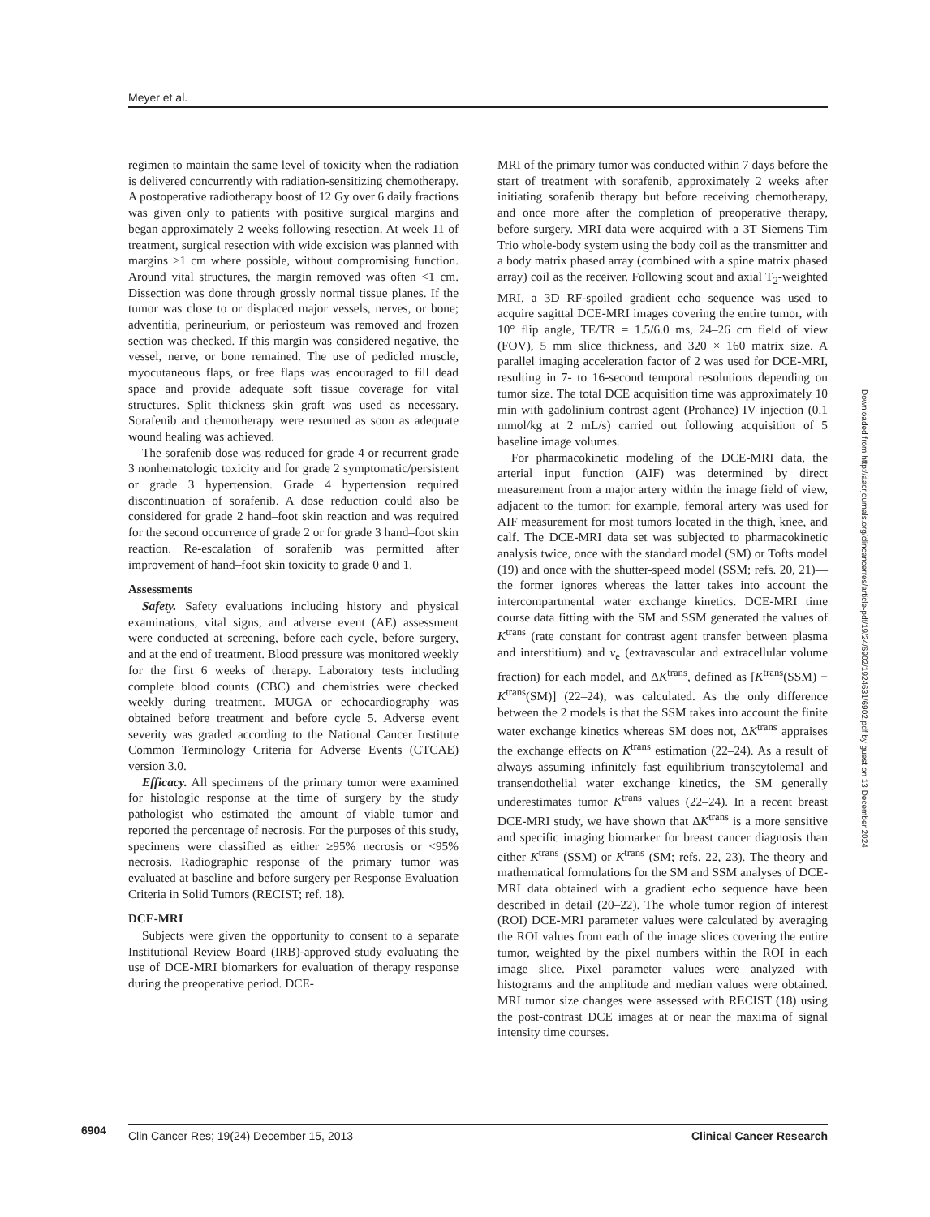Meyer et al.
regimen to maintain the same level of toxicity when the radiation is delivered concurrently with radiation-sensitizing chemotherapy. A postoperative radiotherapy boost of 12 Gy over 6 daily fractions was given only to patients with positive surgical margins and began approximately 2 weeks following resection. At week 11 of treatment, surgical resection with wide excision was planned with margins >1 cm where possible, without compromising function. Around vital structures, the margin removed was often <1 cm. Dissection was done through grossly normal tissue planes. If the tumor was close to or displaced major vessels, nerves, or bone; adventitia, perineurium, or periosteum was removed and frozen section was checked. If this margin was considered negative, the vessel, nerve, or bone remained. The use of pedicled muscle, myocutaneous flaps, or free flaps was encouraged to fill dead space and provide adequate soft tissue coverage for vital structures. Split thickness skin graft was used as necessary. Sorafenib and chemotherapy were resumed as soon as adequate wound healing was achieved.
The sorafenib dose was reduced for grade 4 or recurrent grade 3 nonhematologic toxicity and for grade 2 symptomatic/persistent or grade 3 hypertension. Grade 4 hypertension required discontinuation of sorafenib. A dose reduction could also be considered for grade 2 hand–foot skin reaction and was required for the second occurrence of grade 2 or for grade 3 hand–foot skin reaction. Re-escalation of sorafenib was permitted after improvement of hand–foot skin toxicity to grade 0 and 1.
Assessments
Safety. Safety evaluations including history and physical examinations, vital signs, and adverse event (AE) assessment were conducted at screening, before each cycle, before surgery, and at the end of treatment. Blood pressure was monitored weekly for the first 6 weeks of therapy. Laboratory tests including complete blood counts (CBC) and chemistries were checked weekly during treatment. MUGA or echocardiography was obtained before treatment and before cycle 5. Adverse event severity was graded according to the National Cancer Institute Common Terminology Criteria for Adverse Events (CTCAE) version 3.0.
Efficacy. All specimens of the primary tumor were examined for histologic response at the time of surgery by the study pathologist who estimated the amount of viable tumor and reported the percentage of necrosis. For the purposes of this study, specimens were classified as either ≥95% necrosis or <95% necrosis. Radiographic response of the primary tumor was evaluated at baseline and before surgery per Response Evaluation Criteria in Solid Tumors (RECIST; ref. 18).
DCE-MRI
Subjects were given the opportunity to consent to a separate Institutional Review Board (IRB)-approved study evaluating the use of DCE-MRI biomarkers for evaluation of therapy response during the preoperative period. DCE-
MRI of the primary tumor was conducted within 7 days before the start of treatment with sorafenib, approximately 2 weeks after initiating sorafenib therapy but before receiving chemotherapy, and once more after the completion of preoperative therapy, before surgery. MRI data were acquired with a 3T Siemens Tim Trio whole-body system using the body coil as the transmitter and a body matrix phased array (combined with a spine matrix phased array) coil as the receiver. Following scout and axial T<sub>2</sub>-weighted MRI, a 3D RF-spoiled gradient echo sequence was used to acquire sagittal DCE-MRI images covering the entire tumor, with 10° flip angle, TE/TR = 1.5/6.0 ms, 24–26 cm field of view (FOV), 5 mm slice thickness, and 320 × 160 matrix size. A parallel imaging acceleration factor of 2 was used for DCE-MRI, resulting in 7- to 16-second temporal resolutions depending on tumor size. The total DCE acquisition time was approximately 10 min with gadolinium contrast agent (Prohance) IV injection (0.1 mmol/kg at 2 mL/s) carried out following acquisition of 5 baseline image volumes.
For pharmacokinetic modeling of the DCE-MRI data, the arterial input function (AIF) was determined by direct measurement from a major artery within the image field of view, adjacent to the tumor: for example, femoral artery was used for AIF measurement for most tumors located in the thigh, knee, and calf. The DCE-MRI data set was subjected to pharmacokinetic analysis twice, once with the standard model (SM) or Tofts model (19) and once with the shutter-speed model (SSM; refs. 20, 21)—the former ignores whereas the latter takes into account the intercompartmental water exchange kinetics. DCE-MRI time course data fitting with the SM and SSM generated the values of K<sup>trans</sup> (rate constant for contrast agent transfer between plasma and interstitium) and v<sub>e</sub> (extravascular and extracellular volume fraction) for each model, and ΔK<sup>trans</sup>, defined as [K<sup>trans</sup>(SSM) − K<sup>trans</sup>(SM)] (22–24), was calculated. As the only difference between the 2 models is that the SSM takes into account the finite water exchange kinetics whereas SM does not, ΔK<sup>trans</sup> appraises the exchange effects on K<sup>trans</sup> estimation (22–24). As a result of always assuming infinitely fast equilibrium transcytolemal and transendothelial water exchange kinetics, the SM generally underestimates tumor K<sup>trans</sup> values (22–24). In a recent breast DCE-MRI study, we have shown that ΔK<sup>trans</sup> is a more sensitive and specific imaging biomarker for breast cancer diagnosis than either K<sup>trans</sup> (SSM) or K<sup>trans</sup> (SM; refs. 22, 23). The theory and mathematical formulations for the SM and SSM analyses of DCE-MRI data obtained with a gradient echo sequence have been described in detail (20–22). The whole tumor region of interest (ROI) DCE-MRI parameter values were calculated by averaging the ROI values from each of the image slices covering the entire tumor, weighted by the pixel numbers within the ROI in each image slice. Pixel parameter values were analyzed with histograms and the amplitude and median values were obtained. MRI tumor size changes were assessed with RECIST (18) using the post-contrast DCE images at or near the maxima of signal intensity time courses.
Downloaded from http://aacrjournals.org/clincancerres/article-pdf/19/24/6902/1924631/6902.pdf by guest on 13 December 2024
6904
Clin Cancer Res; 19(24) December 15, 2013 Clinical Cancer Research